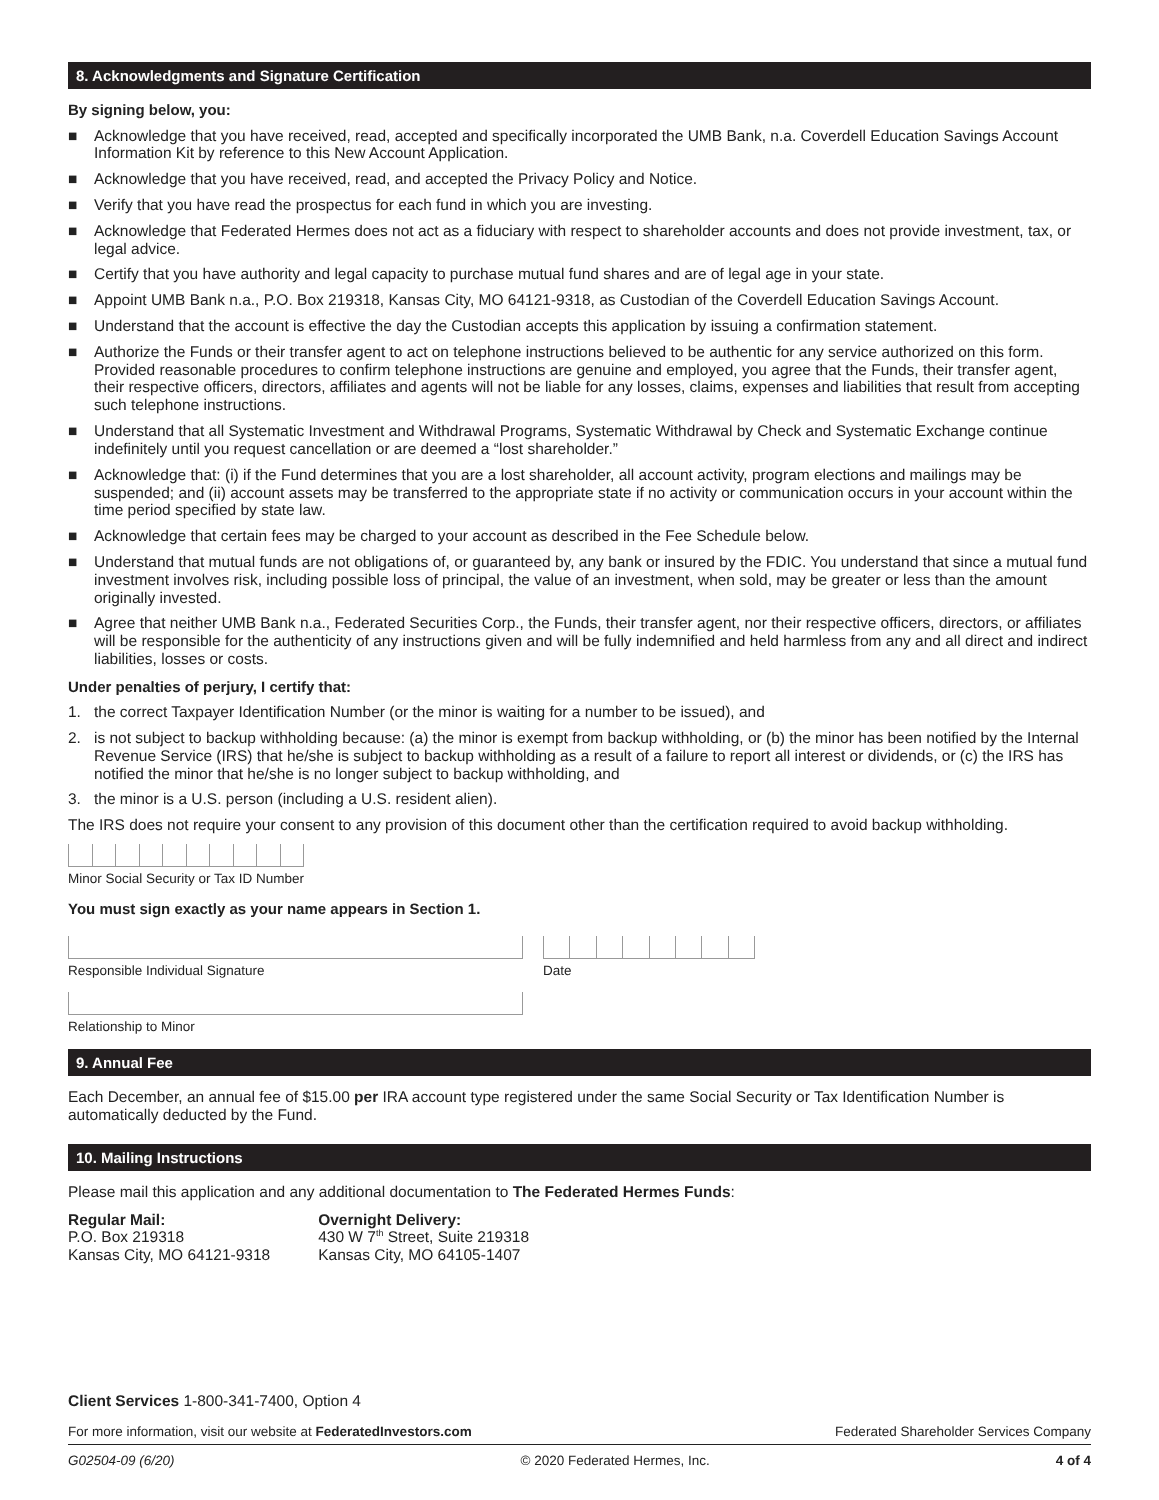8. Acknowledgments and Signature Certification
By signing below, you:
■ Acknowledge that you have received, read, accepted and specifically incorporated the UMB Bank, n.a. Coverdell Education Savings Account Information Kit by reference to this New Account Application.
■ Acknowledge that you have received, read, and accepted the Privacy Policy and Notice.
■ Verify that you have read the prospectus for each fund in which you are investing.
■ Acknowledge that Federated Hermes does not act as a fiduciary with respect to shareholder accounts and does not provide investment, tax, or legal advice.
■ Certify that you have authority and legal capacity to purchase mutual fund shares and are of legal age in your state.
■ Appoint UMB Bank n.a., P.O. Box 219318, Kansas City, MO 64121-9318, as Custodian of the Coverdell Education Savings Account.
■ Understand that the account is effective the day the Custodian accepts this application by issuing a confirmation statement.
■ Authorize the Funds or their transfer agent to act on telephone instructions believed to be authentic for any service authorized on this form. Provided reasonable procedures to confirm telephone instructions are genuine and employed, you agree that the Funds, their transfer agent, their respective officers, directors, affiliates and agents will not be liable for any losses, claims, expenses and liabilities that result from accepting such telephone instructions.
■ Understand that all Systematic Investment and Withdrawal Programs, Systematic Withdrawal by Check and Systematic Exchange continue indefinitely until you request cancellation or are deemed a “lost shareholder.”
■ Acknowledge that: (i) if the Fund determines that you are a lost shareholder, all account activity, program elections and mailings may be suspended; and (ii) account assets may be transferred to the appropriate state if no activity or communication occurs in your account within the time period specified by state law.
■ Acknowledge that certain fees may be charged to your account as described in the Fee Schedule below.
■ Understand that mutual funds are not obligations of, or guaranteed by, any bank or insured by the FDIC. You understand that since a mutual fund investment involves risk, including possible loss of principal, the value of an investment, when sold, may be greater or less than the amount originally invested.
■ Agree that neither UMB Bank n.a., Federated Securities Corp., the Funds, their transfer agent, nor their respective officers, directors, or affiliates will be responsible for the authenticity of any instructions given and will be fully indemnified and held harmless from any and all direct and indirect liabilities, losses or costs.
Under penalties of perjury, I certify that:
1. the correct Taxpayer Identification Number (or the minor is waiting for a number to be issued), and
2. is not subject to backup withholding because: (a) the minor is exempt from backup withholding, or (b) the minor has been notified by the Internal Revenue Service (IRS) that he/she is subject to backup withholding as a result of a failure to report all interest or dividends, or (c) the IRS has notified the minor that he/she is no longer subject to backup withholding, and
3. the minor is a U.S. person (including a U.S. resident alien).
The IRS does not require your consent to any provision of this document other than the certification required to avoid backup withholding.
Minor Social Security or Tax ID Number
You must sign exactly as your name appears in Section 1.
Responsible Individual Signature Date
Relationship to Minor
9. Annual Fee
Each December, an annual fee of $15.00 per IRA account type registered under the same Social Security or Tax Identification Number is automatically deducted by the Fund.
10. Mailing Instructions
Please mail this application and any additional documentation to The Federated Hermes Funds:
Regular Mail:
P.O. Box 219318
Kansas City, MO 64121-9318
Overnight Delivery:
430 W 7<sup>th</sup> Street, Suite 219318
Kansas City, MO 64105-1407
Client Services 1-800-341-7400, Option 4
For more information, visit our website at FederatedInvestors.com Federated Shareholder Services Company
G02504-09 (6/20) © 2020 Federated Hermes, Inc. 4 of 4